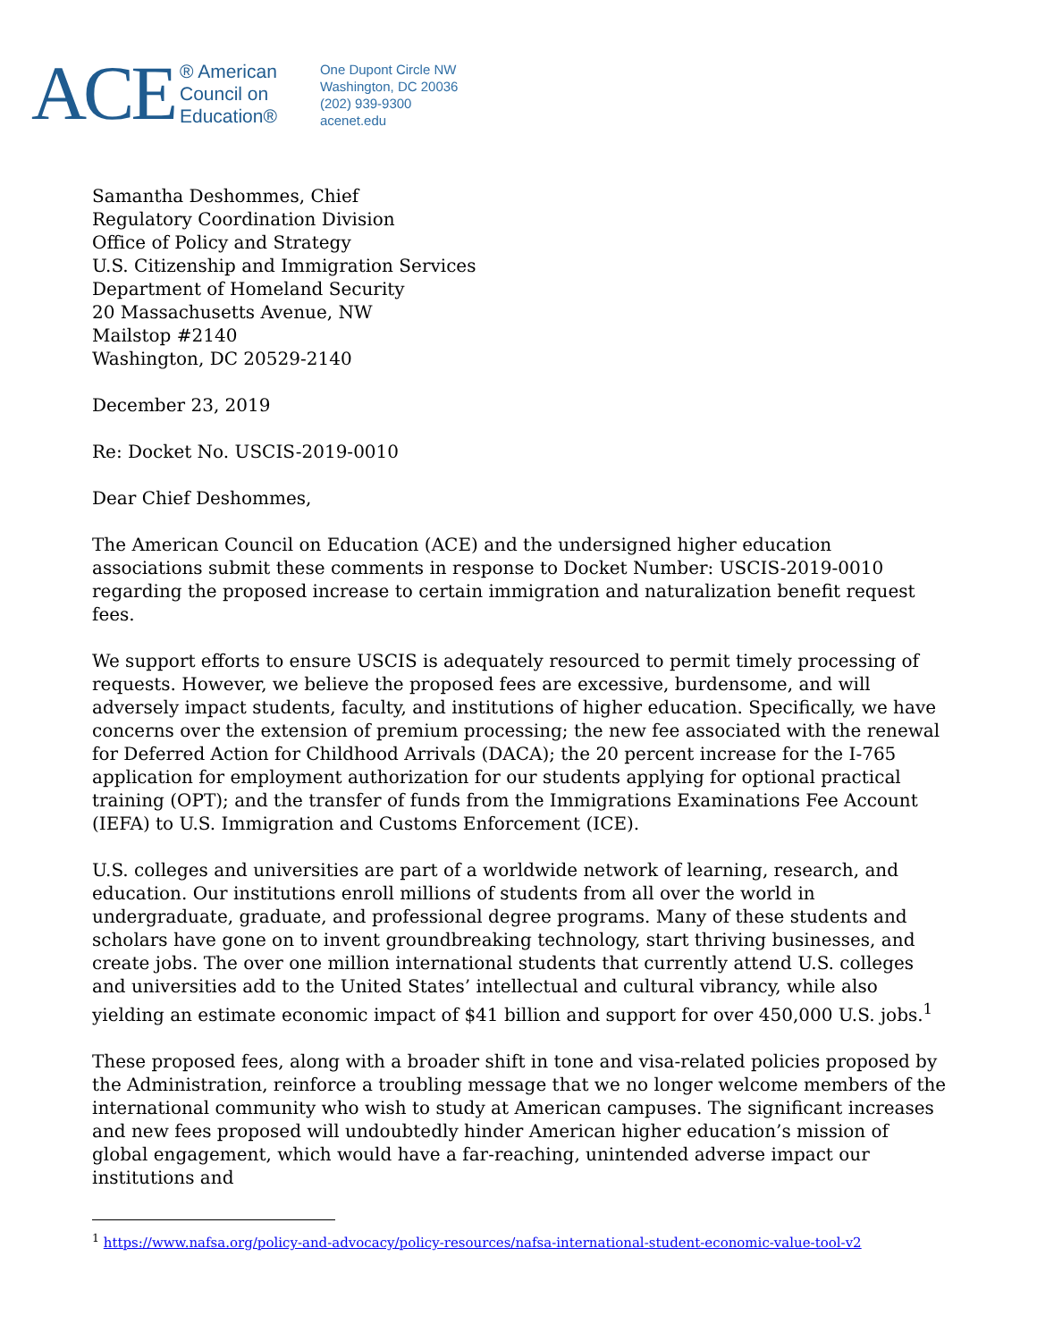ACE
® American
Council on
Education®
One Dupont Circle NW
Washington, DC 20036
(202) 939-9300
acenet.edu
Samantha Deshommes, Chief
Regulatory Coordination Division
Office of Policy and Strategy
U.S. Citizenship and Immigration Services
Department of Homeland Security
20 Massachusetts Avenue, NW
Mailstop #2140
Washington, DC 20529-2140
December 23, 2019
Re: Docket No. USCIS-2019-0010
Dear Chief Deshommes,
The American Council on Education (ACE) and the undersigned higher education associations submit these comments in response to Docket Number: USCIS-2019-0010 regarding the proposed increase to certain immigration and naturalization benefit request fees.
We support efforts to ensure USCIS is adequately resourced to permit timely processing of requests. However, we believe the proposed fees are excessive, burdensome, and will adversely impact students, faculty, and institutions of higher education. Specifically, we have concerns over the extension of premium processing; the new fee associated with the renewal for Deferred Action for Childhood Arrivals (DACA); the 20 percent increase for the I-765 application for employment authorization for our students applying for optional practical training (OPT); and the transfer of funds from the Immigrations Examinations Fee Account (IEFA) to U.S. Immigration and Customs Enforcement (ICE).
U.S. colleges and universities are part of a worldwide network of learning, research, and education. Our institutions enroll millions of students from all over the world in undergraduate, graduate, and professional degree programs. Many of these students and scholars have gone on to invent groundbreaking technology, start thriving businesses, and create jobs. The over one million international students that currently attend U.S. colleges and universities add to the United States’ intellectual and cultural vibrancy, while also yielding an estimate economic impact of $41 billion and support for over 450,000 U.S. jobs.<sup>1</sup>
These proposed fees, along with a broader shift in tone and visa-related policies proposed by the Administration, reinforce a troubling message that we no longer welcome members of the international community who wish to study at American campuses. The significant increases and new fees proposed will undoubtedly hinder American higher education’s mission of global engagement, which would have a far-reaching, unintended adverse impact our institutions and
<sup>1</sup> https://www.nafsa.org/policy-and-advocacy/policy-resources/nafsa-international-student-economic-value-tool-v2